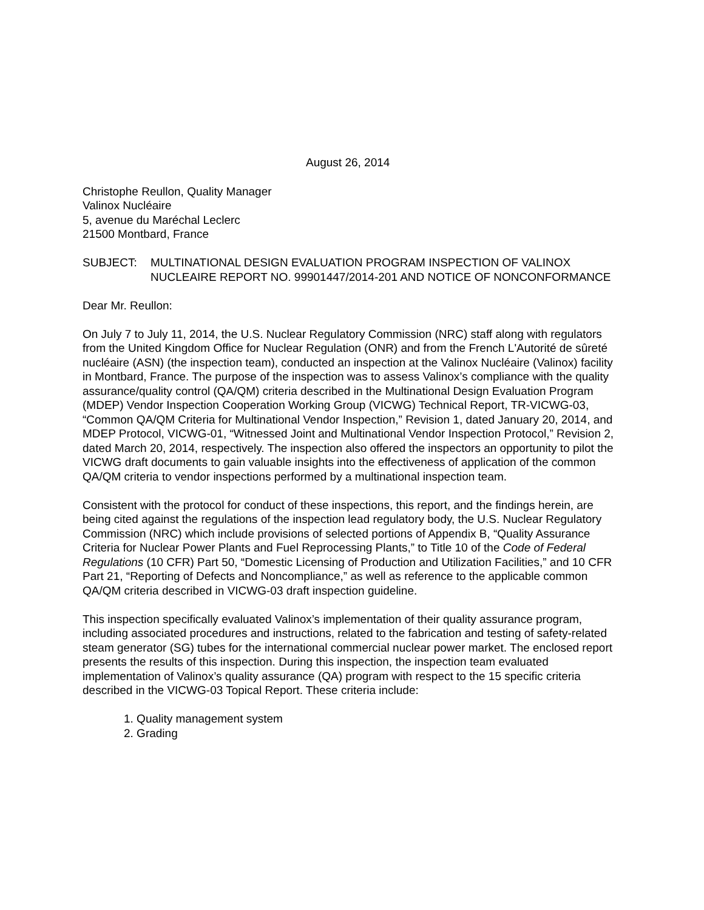August 26, 2014
Christophe Reullon, Quality Manager
Valinox Nucléaire
5, avenue du Maréchal Leclerc
21500 Montbard, France
SUBJECT: MULTINATIONAL DESIGN EVALUATION PROGRAM INSPECTION OF VALINOX NUCLEAIRE REPORT NO. 99901447/2014-201 AND NOTICE OF NONCONFORMANCE
Dear Mr. Reullon:
On July 7 to July 11, 2014, the U.S. Nuclear Regulatory Commission (NRC) staff along with regulators from the United Kingdom Office for Nuclear Regulation (ONR) and from the French L'Autorité de sûreté nucléaire (ASN) (the inspection team), conducted an inspection at the Valinox Nucléaire (Valinox) facility in Montbard, France. The purpose of the inspection was to assess Valinox’s compliance with the quality assurance/quality control (QA/QM) criteria described in the Multinational Design Evaluation Program (MDEP) Vendor Inspection Cooperation Working Group (VICWG) Technical Report, TR-VICWG-03, “Common QA/QM Criteria for Multinational Vendor Inspection,” Revision 1, dated January 20, 2014, and MDEP Protocol, VICWG-01, “Witnessed Joint and Multinational Vendor Inspection Protocol,” Revision 2, dated March 20, 2014, respectively. The inspection also offered the inspectors an opportunity to pilot the VICWG draft documents to gain valuable insights into the effectiveness of application of the common QA/QM criteria to vendor inspections performed by a multinational inspection team.
Consistent with the protocol for conduct of these inspections, this report, and the findings herein, are being cited against the regulations of the inspection lead regulatory body, the U.S. Nuclear Regulatory Commission (NRC) which include provisions of selected portions of Appendix B, “Quality Assurance Criteria for Nuclear Power Plants and Fuel Reprocessing Plants,” to Title 10 of the Code of Federal Regulations (10 CFR) Part 50, “Domestic Licensing of Production and Utilization Facilities,” and 10 CFR Part 21, “Reporting of Defects and Noncompliance,” as well as reference to the applicable common QA/QM criteria described in VICWG-03 draft inspection guideline.
This inspection specifically evaluated Valinox’s implementation of their quality assurance program, including associated procedures and instructions, related to the fabrication and testing of safety-related steam generator (SG) tubes for the international commercial nuclear power market. The enclosed report presents the results of this inspection. During this inspection, the inspection team evaluated implementation of Valinox’s quality assurance (QA) program with respect to the 15 specific criteria described in the VICWG-03 Topical Report. These criteria include:
1. Quality management system
2. Grading